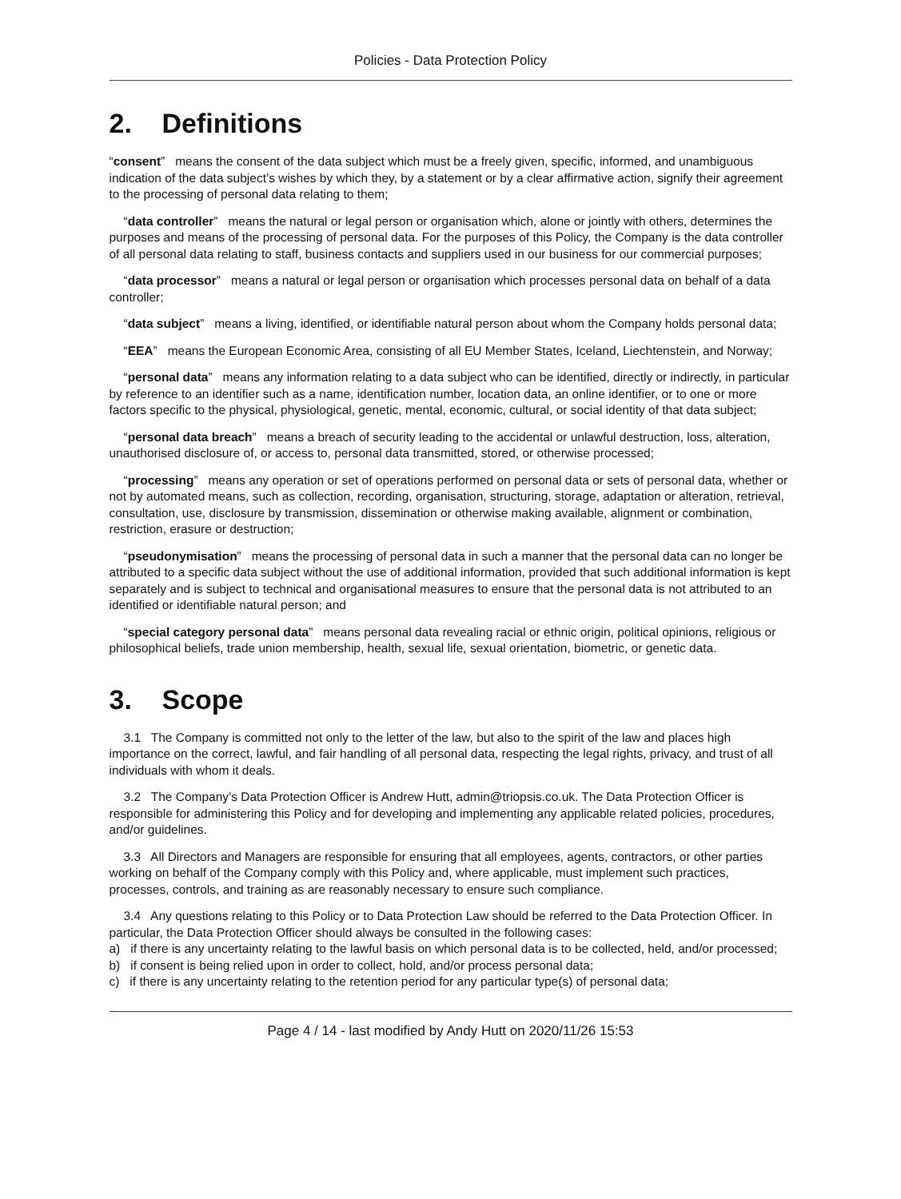Policies - Data Protection Policy
2. Definitions
“consent” means the consent of the data subject which must be a freely given, specific, informed, and unambiguous indication of the data subject’s wishes by which they, by a statement or by a clear affirmative action, signify their agreement to the processing of personal data relating to them;
“data controller” means the natural or legal person or organisation which, alone or jointly with others, determines the purposes and means of the processing of personal data. For the purposes of this Policy, the Company is the data controller of all personal data relating to staff, business contacts and suppliers used in our business for our commercial purposes;
“data processor” means a natural or legal person or organisation which processes personal data on behalf of a data controller;
“data subject” means a living, identified, or identifiable natural person about whom the Company holds personal data;
“EEA” means the European Economic Area, consisting of all EU Member States, Iceland, Liechtenstein, and Norway;
“personal data” means any information relating to a data subject who can be identified, directly or indirectly, in particular by reference to an identifier such as a name, identification number, location data, an online identifier, or to one or more factors specific to the physical, physiological, genetic, mental, economic, cultural, or social identity of that data subject;
“personal data breach” means a breach of security leading to the accidental or unlawful destruction, loss, alteration, unauthorised disclosure of, or access to, personal data transmitted, stored, or otherwise processed;
“processing” means any operation or set of operations performed on personal data or sets of personal data, whether or not by automated means, such as collection, recording, organisation, structuring, storage, adaptation or alteration, retrieval, consultation, use, disclosure by transmission, dissemination or otherwise making available, alignment or combination, restriction, erasure or destruction;
“pseudonymisation” means the processing of personal data in such a manner that the personal data can no longer be attributed to a specific data subject without the use of additional information, provided that such additional information is kept separately and is subject to technical and organisational measures to ensure that the personal data is not attributed to an identified or identifiable natural person; and
“special category personal data” means personal data revealing racial or ethnic origin, political opinions, religious or philosophical beliefs, trade union membership, health, sexual life, sexual orientation, biometric, or genetic data.
3. Scope
3.1 The Company is committed not only to the letter of the law, but also to the spirit of the law and places high importance on the correct, lawful, and fair handling of all personal data, respecting the legal rights, privacy, and trust of all individuals with whom it deals.
3.2 The Company’s Data Protection Officer is Andrew Hutt, admin@triopsis.co.uk. The Data Protection Officer is responsible for administering this Policy and for developing and implementing any applicable related policies, procedures, and/or guidelines.
3.3 All Directors and Managers are responsible for ensuring that all employees, agents, contractors, or other parties working on behalf of the Company comply with this Policy and, where applicable, must implement such practices, processes, controls, and training as are reasonably necessary to ensure such compliance.
3.4 Any questions relating to this Policy or to Data Protection Law should be referred to the Data Protection Officer. In particular, the Data Protection Officer should always be consulted in the following cases:
a) if there is any uncertainty relating to the lawful basis on which personal data is to be collected, held, and/or processed;
b) if consent is being relied upon in order to collect, hold, and/or process personal data;
c) if there is any uncertainty relating to the retention period for any particular type(s) of personal data;
Page 4 / 14 - last modified by Andy Hutt on 2020/11/26 15:53